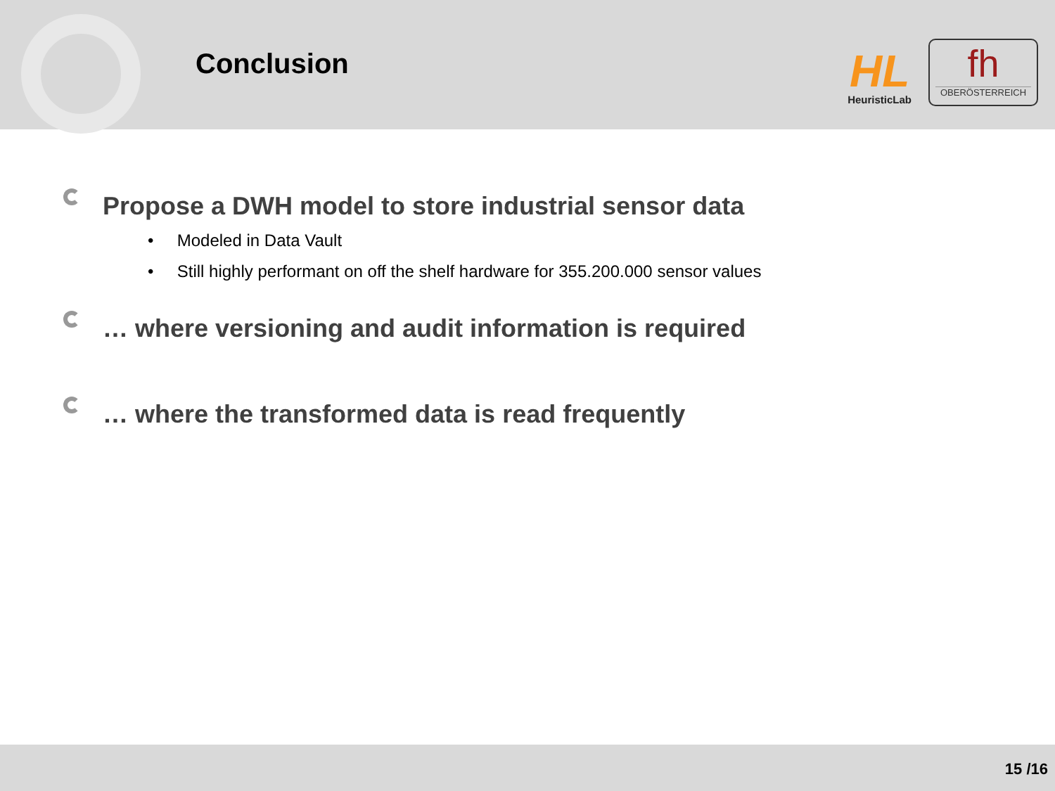Conclusion
HL
HeuristicLab
fh
OBERÖSTERREICH
Propose a DWH model to store industrial sensor data
• Modeled in Data Vault
• Still highly performant on off the shelf hardware for 355.200.000 sensor values
… where versioning and audit information is required
… where the transformed data is read frequently
15 /16